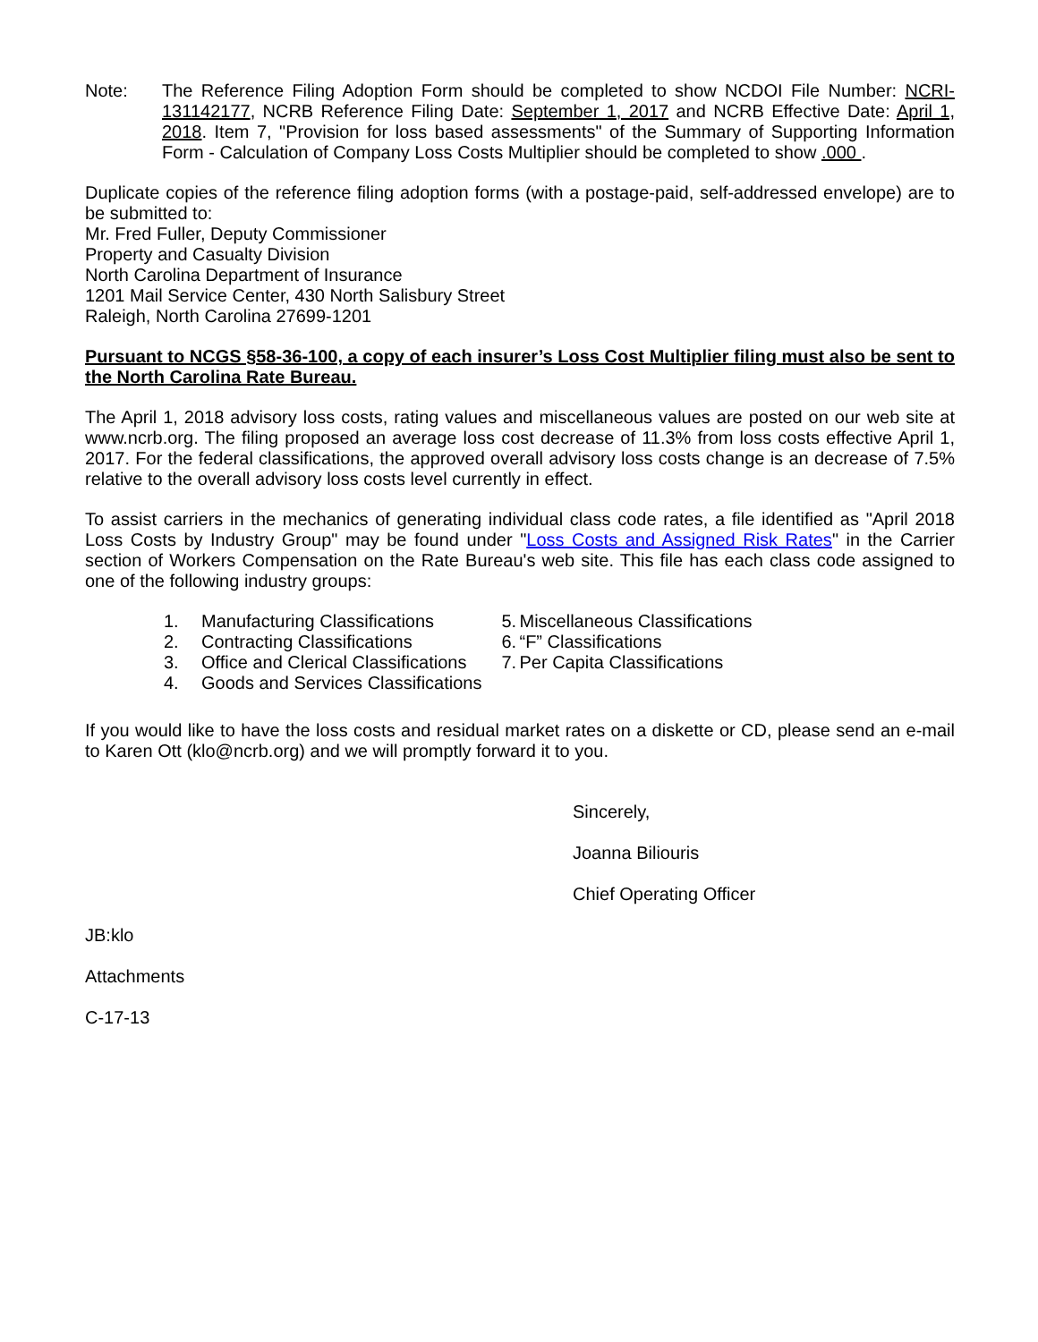Note: The Reference Filing Adoption Form should be completed to show NCDOI File Number: NCRI-131142177, NCRB Reference Filing Date: September 1, 2017 and NCRB Effective Date: April 1, 2018. Item 7, "Provision for loss based assessments" of the Summary of Supporting Information Form - Calculation of Company Loss Costs Multiplier should be completed to show .000 .
Duplicate copies of the reference filing adoption forms (with a postage-paid, self-addressed envelope) are to be submitted to:
Mr. Fred Fuller, Deputy Commissioner
Property and Casualty Division
North Carolina Department of Insurance
1201 Mail Service Center, 430 North Salisbury Street
Raleigh, North Carolina 27699-1201
Pursuant to NCGS §58-36-100, a copy of each insurer’s Loss Cost Multiplier filing must also be sent to the North Carolina Rate Bureau.
The April 1, 2018 advisory loss costs, rating values and miscellaneous values are posted on our web site at www.ncrb.org. The filing proposed an average loss cost decrease of 11.3% from loss costs effective April 1, 2017. For the federal classifications, the approved overall advisory loss costs change is an decrease of 7.5% relative to the overall advisory loss costs level currently in effect.
To assist carriers in the mechanics of generating individual class code rates, a file identified as "April 2018 Loss Costs by Industry Group" may be found under "Loss Costs and Assigned Risk Rates" in the Carrier section of Workers Compensation on the Rate Bureau's web site. This file has each class code assigned to one of the following industry groups:
1. Manufacturing Classifications
2. Contracting Classifications
3. Office and Clerical Classifications
4. Goods and Services Classifications
5. Miscellaneous Classifications
6. “F” Classifications
7. Per Capita Classifications
If you would like to have the loss costs and residual market rates on a diskette or CD, please send an e-mail to Karen Ott (klo@ncrb.org) and we will promptly forward it to you.
Sincerely,
Joanna Biliouris
Chief Operating Officer
JB:klo
Attachments
C-17-13